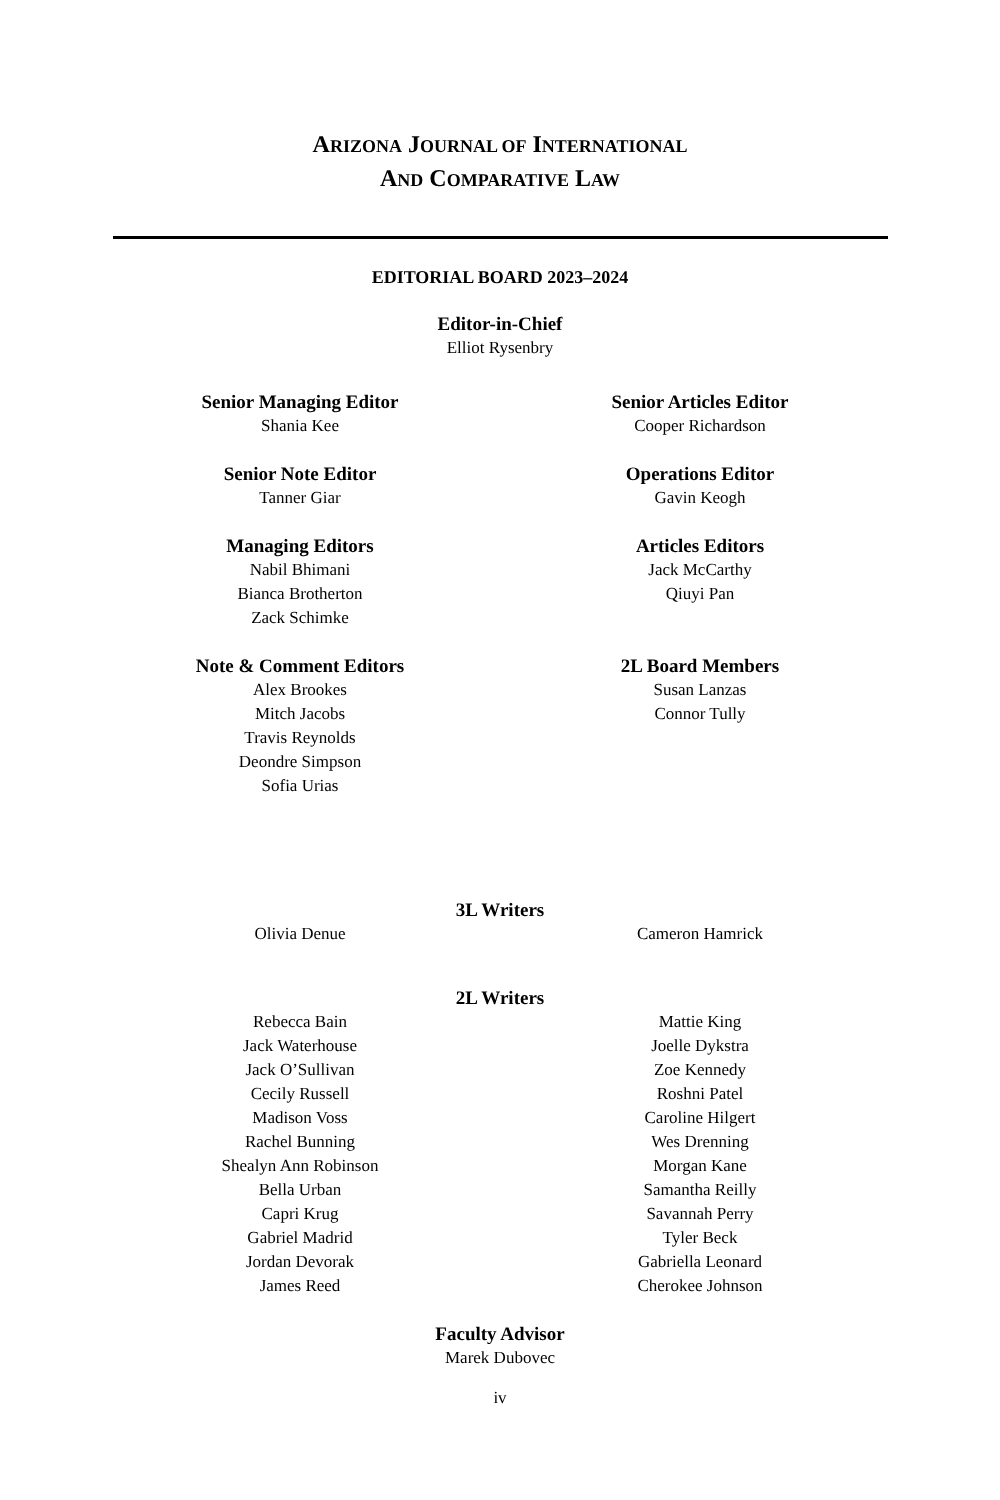ARIZONA JOURNAL OF INTERNATIONAL
AND COMPARATIVE LAW
EDITORIAL BOARD 2023–2024
Editor-in-Chief
Elliot Rysenbry
Senior Managing Editor
Shania Kee
Senior Articles Editor
Cooper Richardson
Senior Note Editor
Tanner Giar
Operations Editor
Gavin Keogh
Managing Editors
Nabil Bhimani
Bianca Brotherton
Zack Schimke
Articles Editors
Jack McCarthy
Qiuyi Pan
Note & Comment Editors
Alex Brookes
Mitch Jacobs
Travis Reynolds
Deondre Simpson
Sofia Urias
2L Board Members
Susan Lanzas
Connor Tully
3L Writers
Olivia Denue Cameron Hamrick
2L Writers
Rebecca Bain
Jack Waterhouse
Jack O’Sullivan
Cecily Russell
Madison Voss
Rachel Bunning
Shealyn Ann Robinson
Bella Urban
Capri Krug
Gabriel Madrid
Jordan Devorak
James Reed
Mattie King
Joelle Dykstra
Zoe Kennedy
Roshni Patel
Caroline Hilgert
Wes Drenning
Morgan Kane
Samantha Reilly
Savannah Perry
Tyler Beck
Gabriella Leonard
Cherokee Johnson
Faculty Advisor
Marek Dubovec
iv